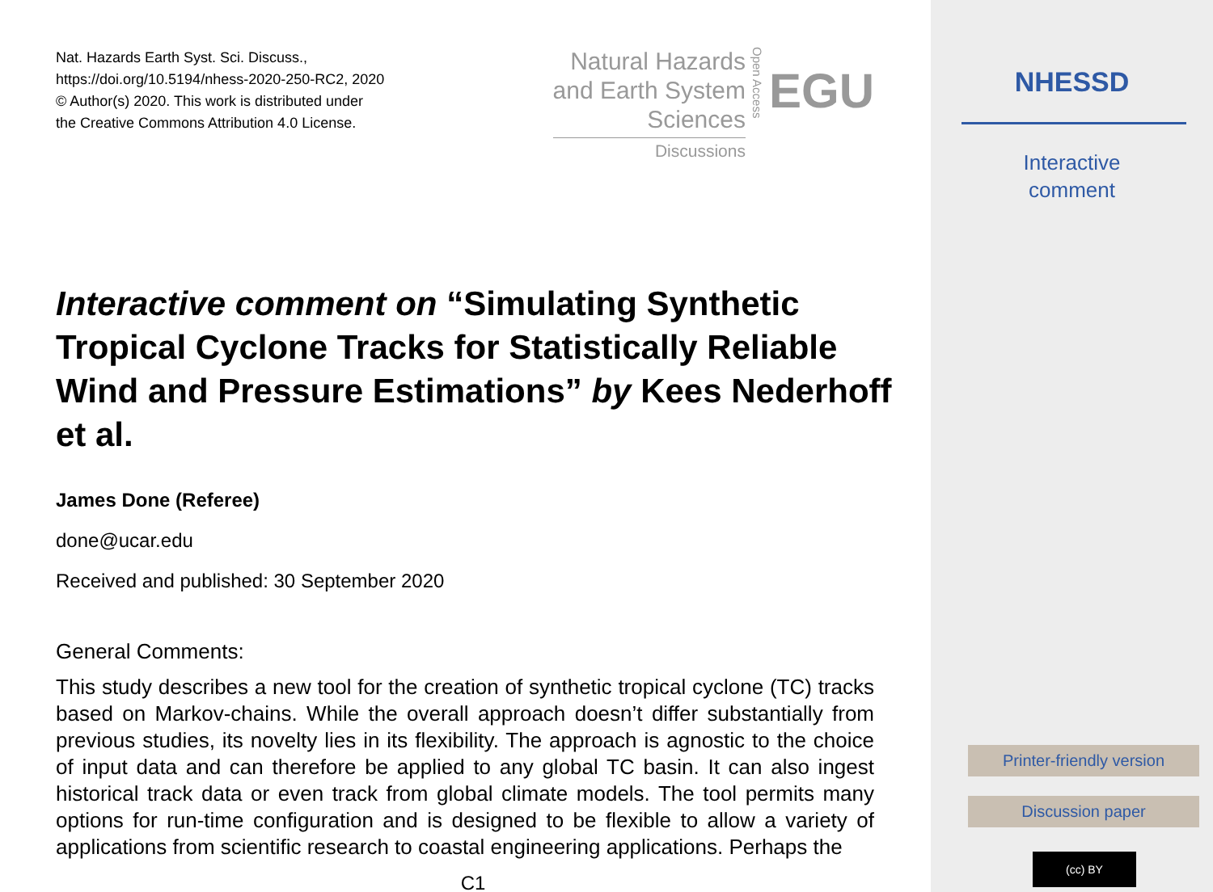Nat. Hazards Earth Syst. Sci. Discuss.,
https://doi.org/10.5194/nhess-2020-250-RC2, 2020
© Author(s) 2020. This work is distributed under
the Creative Commons Attribution 4.0 License.
Natural Hazards
and Earth System
Sciences
Discussions
Open Access
EGU
Interactive comment on “Simulating Synthetic Tropical Cyclone Tracks for Statistically Reliable Wind and Pressure Estimations” by Kees Nederhoff et al.
James Done (Referee)
done@ucar.edu
Received and published: 30 September 2020
General Comments:
This study describes a new tool for the creation of synthetic tropical cyclone (TC) tracks based on Markov-chains. While the overall approach doesn’t differ substantially from previous studies, its novelty lies in its flexibility. The approach is agnostic to the choice of input data and can therefore be applied to any global TC basin. It can also ingest historical track data or even track from global climate models. The tool permits many options for run-time configuration and is designed to be flexible to allow a variety of applications from scientific research to coastal engineering applications. Perhaps the
C1
NHESSD
Interactive
comment
Printer-friendly version
Discussion paper
(cc) BY